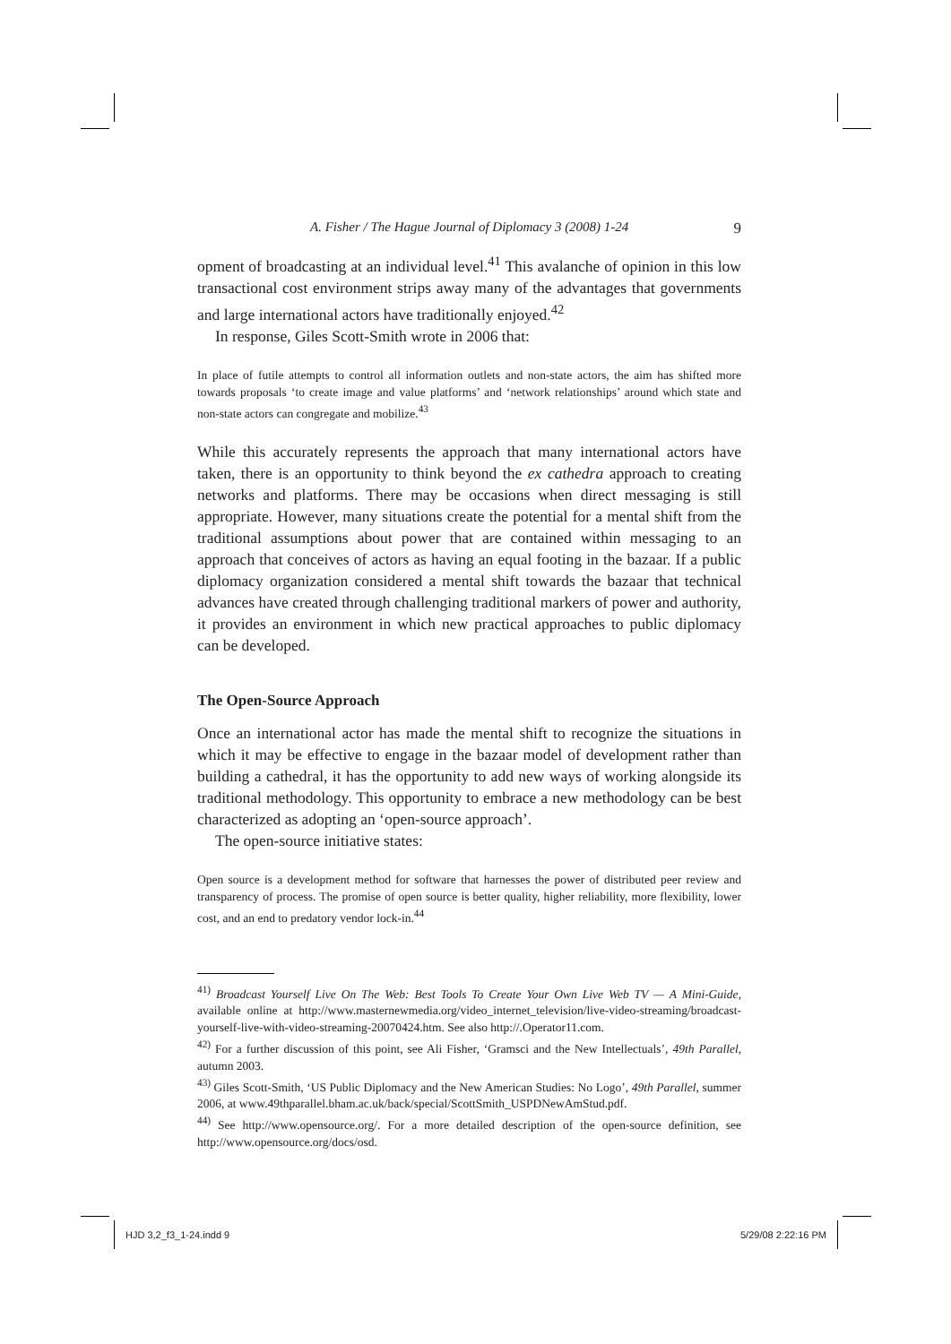A. Fisher / The Hague Journal of Diplomacy 3 (2008) 1-24 9
opment of broadcasting at an individual level.<sup>41</sup> This avalanche of opinion in this low transactional cost environment strips away many of the advantages that governments and large international actors have traditionally enjoyed.<sup>42</sup>
In response, Giles Scott-Smith wrote in 2006 that:
In place of futile attempts to control all information outlets and non-state actors, the aim has shifted more towards proposals ‘to create image and value platforms’ and ‘network relationships’ around which state and non-state actors can congregate and mobilize.<sup>43</sup>
While this accurately represents the approach that many international actors have taken, there is an opportunity to think beyond the ex cathedra approach to creating networks and platforms. There may be occasions when direct messaging is still appropriate. However, many situations create the potential for a mental shift from the traditional assumptions about power that are contained within messaging to an approach that conceives of actors as having an equal footing in the bazaar. If a public diplomacy organization considered a mental shift towards the bazaar that technical advances have created through challenging traditional markers of power and authority, it provides an environment in which new practical approaches to public diplomacy can be developed.
The Open-Source Approach
Once an international actor has made the mental shift to recognize the situations in which it may be effective to engage in the bazaar model of development rather than building a cathedral, it has the opportunity to add new ways of working alongside its traditional methodology. This opportunity to embrace a new methodology can be best characterized as adopting an ‘open-source approach’.
The open-source initiative states:
Open source is a development method for software that harnesses the power of distributed peer review and transparency of process. The promise of open source is better quality, higher reliability, more flexibility, lower cost, and an end to predatory vendor lock-in.<sup>44</sup>
<sup>41)</sup> Broadcast Yourself Live On The Web: Best Tools To Create Your Own Live Web TV — A Mini-Guide, available online at http://www.masternewmedia.org/video_internet_television/live-video-streaming/broadcast-yourself-live-with-video-streaming-20070424.htm. See also http://.Operator11.com.
<sup>42)</sup> For a further discussion of this point, see Ali Fisher, ‘Gramsci and the New Intellectuals’, 49th Parallel, autumn 2003.
<sup>43)</sup> Giles Scott-Smith, ‘US Public Diplomacy and the New American Studies: No Logo’, 49th Parallel, summer 2006, at www.49thparallel.bham.ac.uk/back/special/ScottSmith_USPDNewAmStud.pdf.
<sup>44)</sup> See http://www.opensource.org/. For a more detailed description of the open-source definition, see http://www.opensource.org/docs/osd.
HJD 3,2_f3_1-24.indd 9 5/29/08 2:22:16 PM